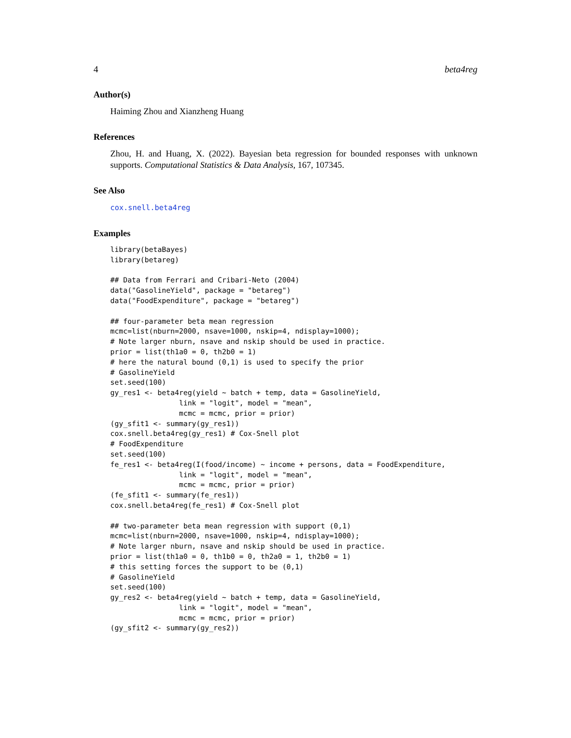4 beta4reg
Author(s)
Haiming Zhou and Xianzheng Huang
References
Zhou, H. and Huang, X. (2022). Bayesian beta regression for bounded responses with unknown supports. Computational Statistics & Data Analysis, 167, 107345.
See Also
cox.snell.beta4reg
Examples
library(betaBayes)
library(betareg)

## Data from Ferrari and Cribari-Neto (2004)
data("GasolineYield", package = "betareg")
data("FoodExpenditure", package = "betareg")

## four-parameter beta mean regression
mcmc=list(nburn=2000, nsave=1000, nskip=4, ndisplay=1000);
# Note larger nburn, nsave and nskip should be used in practice.
prior = list(th1a0 = 0, th2b0 = 1)
# here the natural bound (0,1) is used to specify the prior
# GasolineYield
set.seed(100)
gy_res1 <- beta4reg(yield ~ batch + temp, data = GasolineYield,
                link = "logit", model = "mean",
                mcmc = mcmc, prior = prior)
(gy_sfit1 <- summary(gy_res1))
cox.snell.beta4reg(gy_res1) # Cox-Snell plot
# FoodExpenditure
set.seed(100)
fe_res1 <- beta4reg(I(food/income) ~ income + persons, data = FoodExpenditure,
                link = "logit", model = "mean",
                mcmc = mcmc, prior = prior)
(fe_sfit1 <- summary(fe_res1))
cox.snell.beta4reg(fe_res1) # Cox-Snell plot

## two-parameter beta mean regression with support (0,1)
mcmc=list(nburn=2000, nsave=1000, nskip=4, ndisplay=1000);
# Note larger nburn, nsave and nskip should be used in practice.
prior = list(th1a0 = 0, th1b0 = 0, th2a0 = 1, th2b0 = 1)
# this setting forces the support to be (0,1)
# GasolineYield
set.seed(100)
gy_res2 <- beta4reg(yield ~ batch + temp, data = GasolineYield,
                link = "logit", model = "mean",
                mcmc = mcmc, prior = prior)
(gy_sfit2 <- summary(gy_res2))